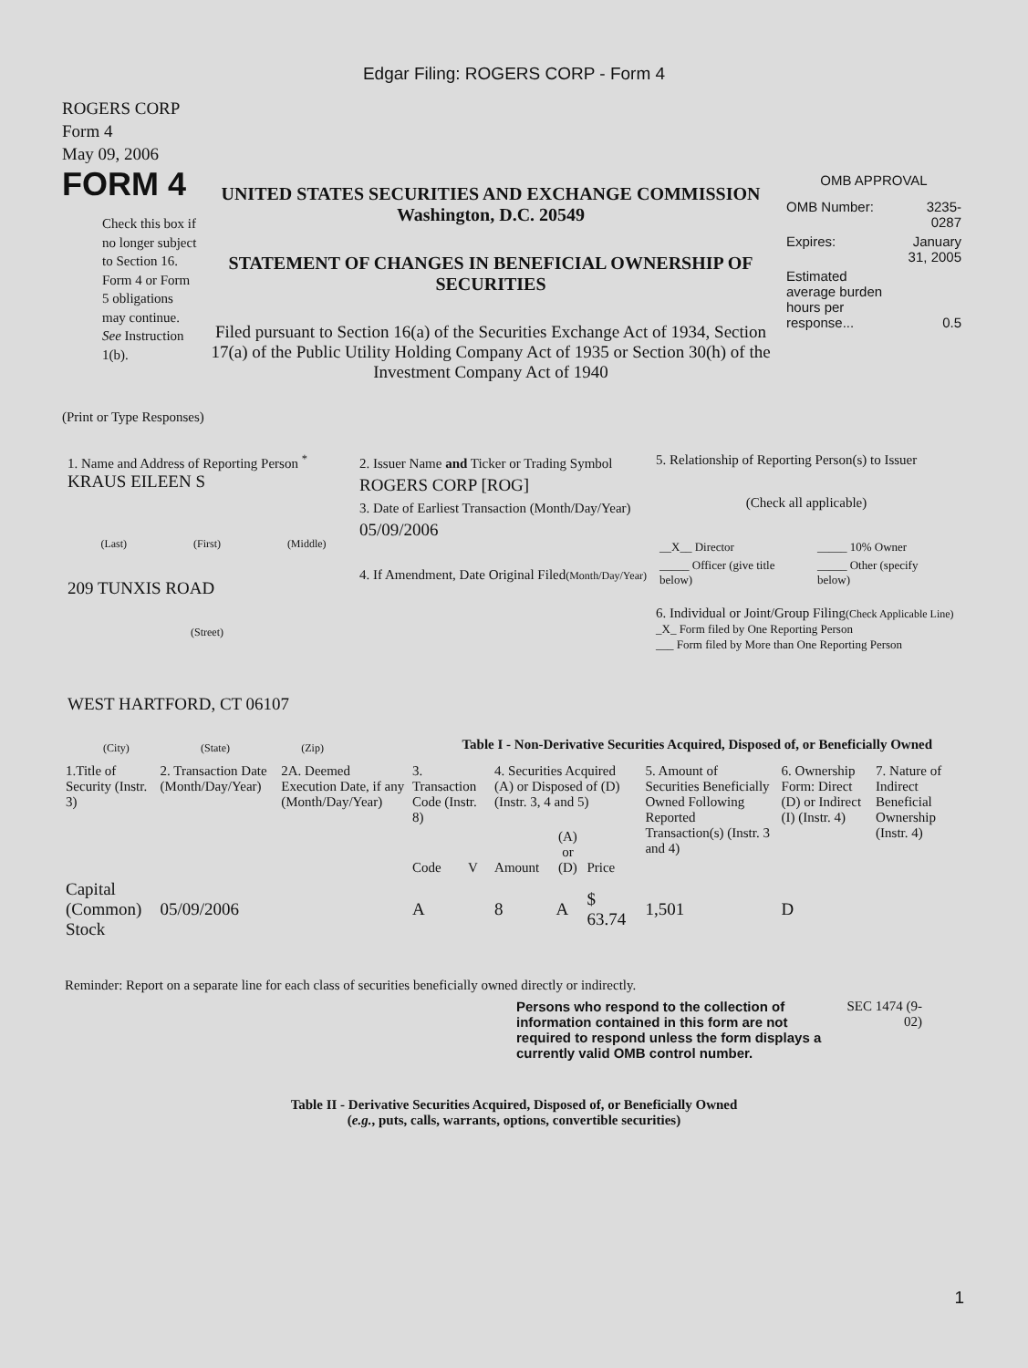Edgar Filing: ROGERS CORP - Form 4
ROGERS CORP
Form 4
May 09, 2006
FORM 4
Check this box if no longer subject to Section 16. Form 4 or Form 5 obligations may continue. See Instruction 1(b).
UNITED STATES SECURITIES AND EXCHANGE COMMISSION
Washington, D.C. 20549
STATEMENT OF CHANGES IN BENEFICIAL OWNERSHIP OF SECURITIES
Filed pursuant to Section 16(a) of the Securities Exchange Act of 1934, Section 17(a) of the Public Utility Holding Company Act of 1935 or Section 30(h) of the Investment Company Act of 1940
OMB APPROVAL
| OMB Number: | 3235-0287 |
| Expires: | January 31, 2005 |
| Estimated average burden hours per response... | 0.5 |
(Print or Type Responses)
1. Name and Address of Reporting Person <sup>*</sup>
KRAUS EILEEN S
(Last) (First) (Middle)
209 TUNXIS ROAD
(Street)
WEST HARTFORD, CT 06107
(City) (State) (Zip)
2. Issuer Name and Ticker or Trading Symbol
ROGERS CORP [ROG]
3. Date of Earliest Transaction (Month/Day/Year)
05/09/2006
4. If Amendment, Date Original Filed(Month/Day/Year)
5. Relationship of Reporting Person(s) to Issuer
(Check all applicable)
| __X__ Director | _____ 10% Owner |
| _____ Officer (give title below) | _____ Other (specify below) |
6. Individual or Joint/Group Filing(Check Applicable Line)
_X_ Form filed by One Reporting Person
___ Form filed by More than One Reporting Person
Table I - Non-Derivative Securities Acquired, Disposed of, or Beneficially Owned
| 1.Title of Security (Instr. 3) | 2. Transaction Date (Month/Day/Year) | 2A. Deemed Execution Date, if any (Month/Day/Year) | 3. Transaction Code (Instr. 8) | | 4. Securities Acquired (A) or Disposed of (D) (Instr. 3, 4 and 5) | | | 5. Amount of Securities Beneficially Owned Following Reported Transaction(s) (Instr. 3 and 4) | 6. Ownership Form: Direct (D) or Indirect (I) (Instr. 4) | 7. Nature of Indirect Beneficial Ownership (Instr. 4) |
| --- | --- | --- | --- | --- | --- | --- | --- | --- | --- | --- |
| | | | Code | V | Amount | (A) or (D) | Price | | | |
| Capital (Common) Stock | 05/09/2006 | | A | | 8 | A | $ 63.74 | 1,501 | D | |
Reminder: Report on a separate line for each class of securities beneficially owned directly or indirectly.
Persons who respond to the collection of information contained in this form are not required to respond unless the form displays a currently valid OMB control number.
SEC 1474 (9-02)
Table II - Derivative Securities Acquired, Disposed of, or Beneficially Owned
(e.g., puts, calls, warrants, options, convertible securities)
1